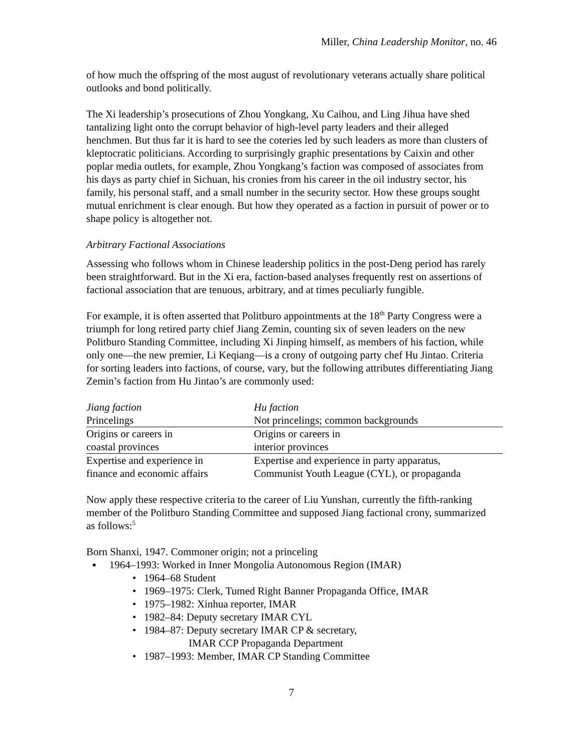Miller, China Leadership Monitor, no. 46
of how much the offspring of the most august of revolutionary veterans actually share political outlooks and bond politically.
The Xi leadership’s prosecutions of Zhou Yongkang, Xu Caihou, and Ling Jihua have shed tantalizing light onto the corrupt behavior of high-level party leaders and their alleged henchmen. But thus far it is hard to see the coteries led by such leaders as more than clusters of kleptocratic politicians. According to surprisingly graphic presentations by Caixin and other poplar media outlets, for example, Zhou Yongkang’s faction was composed of associates from his days as party chief in Sichuan, his cronies from his career in the oil industry sector, his family, his personal staff, and a small number in the security sector. How these groups sought mutual enrichment is clear enough. But how they operated as a faction in pursuit of power or to shape policy is altogether not.
Arbitrary Factional Associations
Assessing who follows whom in Chinese leadership politics in the post-Deng period has rarely been straightforward. But in the Xi era, faction-based analyses frequently rest on assertions of factional association that are tenuous, arbitrary, and at times peculiarly fungible.
For example, it is often asserted that Politburo appointments at the 18<sup>th</sup> Party Congress were a triumph for long retired party chief Jiang Zemin, counting six of seven leaders on the new Politburo Standing Committee, including Xi Jinping himself, as members of his faction, while only one—the new premier, Li Keqiang—is a crony of outgoing party chef Hu Jintao. Criteria for sorting leaders into factions, of course, vary, but the following attributes differentiating Jiang Zemin’s faction from Hu Jintao’s are commonly used:
| Jiang faction | Hu faction |
| --- | --- |
| Princelings | Not princelings; common backgrounds |
| Origins or careers in coastal provinces | Origins or careers in interior provinces |
| Expertise and experience in finance and economic affairs | Expertise and experience in party apparatus, Communist Youth League (CYL), or propaganda |
Now apply these respective criteria to the career of Liu Yunshan, currently the fifth-ranking member of the Politburo Standing Committee and supposed Jiang factional crony, summarized as follows:<sup>5</sup>
Born Shanxi, 1947. Commoner origin; not a princeling
▪ 1964–1993: Worked in Inner Mongolia Autonomous Region (IMAR)
• 1964–68 Student
• 1969–1975: Clerk, Tumed Right Banner Propaganda Office, IMAR
• 1975–1982: Xinhua reporter, IMAR
• 1982–84: Deputy secretary IMAR CYL
• 1984–87: Deputy secretary IMAR CP & secretary,
IMAR CCP Propaganda Department
• 1987–1993: Member, IMAR CP Standing Committee
7